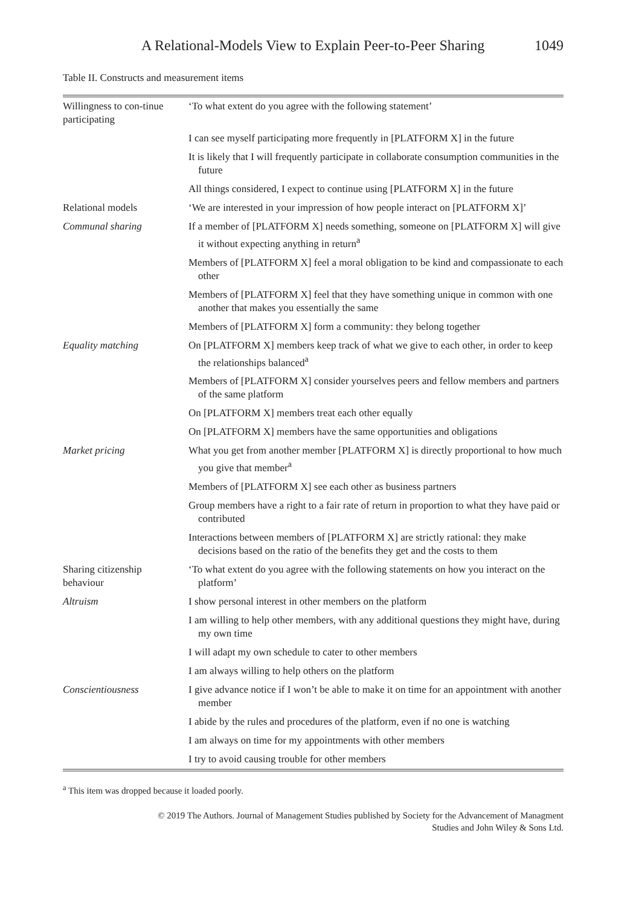A Relational-Models View to Explain Peer-to-Peer Sharing 1049
Table II. Constructs and measurement items
| Willingness to con-tinue participating | ‘To what extent do you agree with the following statement’ |
| | I can see myself participating more frequently in [PLATFORM X] in the future |
| | It is likely that I will frequently participate in collaborate consumption communities in the future |
| | All things considered, I expect to continue using [PLATFORM X] in the future |
| Relational models | ‘We are interested in your impression of how people interact on [PLATFORM X]’ |
| Communal sharing | If a member of [PLATFORM X] needs something, someone on [PLATFORM X] will give it without expecting anything in return<sup>a</sup> |
| | Members of [PLATFORM X] feel a moral obligation to be kind and compassionate to each other |
| | Members of [PLATFORM X] feel that they have something unique in common with one another that makes you essentially the same |
| | Members of [PLATFORM X] form a community: they belong together |
| Equality matching | On [PLATFORM X] members keep track of what we give to each other, in order to keep the relationships balanced<sup>a</sup> |
| | Members of [PLATFORM X] consider yourselves peers and fellow members and partners of the same platform |
| | On [PLATFORM X] members treat each other equally |
| | On [PLATFORM X] members have the same opportunities and obligations |
| Market pricing | What you get from another member [PLATFORM X] is directly proportional to how much you give that member<sup>a</sup> |
| | Members of [PLATFORM X] see each other as business partners |
| | Group members have a right to a fair rate of return in proportion to what they have paid or contributed |
| | Interactions between members of [PLATFORM X] are strictly rational: they make decisions based on the ratio of the benefits they get and the costs to them |
| Sharing citizenship behaviour | ‘To what extent do you agree with the following statements on how you interact on the platform’ |
| Altruism | I show personal interest in other members on the platform |
| | I am willing to help other members, with any additional questions they might have, during my own time |
| | I will adapt my own schedule to cater to other members |
| | I am always willing to help others on the platform |
| Conscientiousness | I give advance notice if I won’t be able to make it on time for an appointment with another member |
| | I abide by the rules and procedures of the platform, even if no one is watching |
| | I am always on time for my appointments with other members |
| | I try to avoid causing trouble for other members |
<sup>a</sup> This item was dropped because it loaded poorly.
© 2019 The Authors. Journal of Management Studies published by Society for the Advancement of Managment
Studies and John Wiley & Sons Ltd.